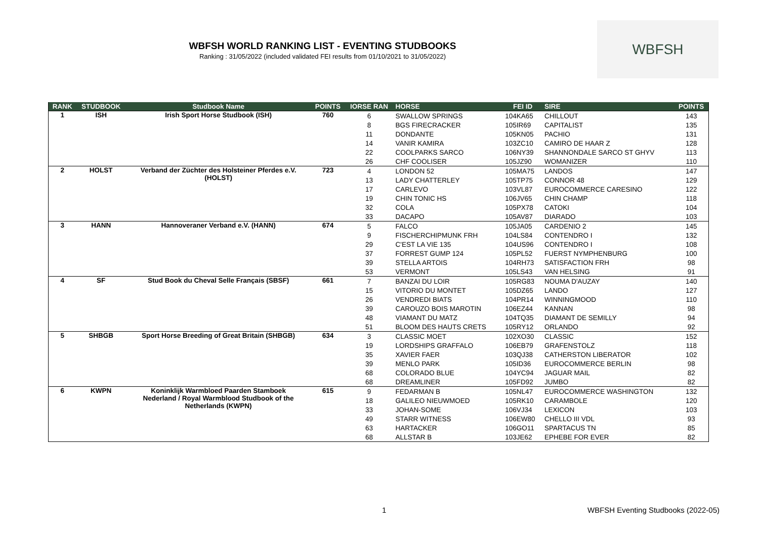WBFSH WORLD RANKING LIST - EVENTING STUDBOOKS
Ranking : 31/05/2022 (included validated FEI results from 01/10/2021 to 31/05/2022)
WBFSH
| RANK | STUDBOOK | Studbook Name | POINTS | IORSE RAN | HORSE | FEI ID | SIRE | POINTS |
| --- | --- | --- | --- | --- | --- | --- | --- | --- |
| 1 | ISH | Irish Sport Horse Studbook (ISH) | 760 | 6 | SWALLOW SPRINGS | 104KA65 | CHILLOUT | 143 |
| | | | | 8 | BGS FIRECRACKER | 105IR69 | CAPITALIST | 135 |
| | | | | 11 | DONDANTE | 105KN05 | PACHIO | 131 |
| | | | | 14 | VANIR KAMIRA | 103ZC10 | CAMIRO DE HAAR Z | 128 |
| | | | | 22 | COOLPARKS SARCO | 106NY39 | SHANNONDALE SARCO ST GHYV | 113 |
| | | | | 26 | CHF COOLISER | 105JZ90 | WOMANIZER | 110 |
| 2 | HOLST | Verband der Züchter des Holsteiner Pferdes e.V. (HOLST) | 723 | 4 | LONDON 52 | 105MA75 | LANDOS | 147 |
| | | | | 13 | LADY CHATTERLEY | 105TP75 | CONNOR 48 | 129 |
| | | | | 17 | CARLEVO | 103VL87 | EUROCOMMERCE CARESINO | 122 |
| | | | | 19 | CHIN TONIC HS | 106JV65 | CHIN CHAMP | 118 |
| | | | | 32 | COLA | 105PX78 | CATOKI | 104 |
| | | | | 33 | DACAPO | 105AV87 | DIARADO | 103 |
| 3 | HANN | Hannoveraner Verband e.V. (HANN) | 674 | 5 | FALCO | 105JA05 | CARDENIO 2 | 145 |
| | | | | 9 | FISCHERCHIPMUNK FRH | 104LS84 | CONTENDRO I | 132 |
| | | | | 29 | C'EST LA VIE 135 | 104US96 | CONTENDRO I | 108 |
| | | | | 37 | FORREST GUMP 124 | 105PL52 | FUERST NYMPHENBURG | 100 |
| | | | | 39 | STELLA ARTOIS | 104RH73 | SATISFACTION FRH | 98 |
| | | | | 53 | VERMONT | 105LS43 | VAN HELSING | 91 |
| 4 | SF | Stud Book du Cheval Selle Français (SBSF) | 661 | 7 | BANZAI DU LOIR | 105RG83 | NOUMA D'AUZAY | 140 |
| | | | | 15 | VITORIO DU MONTET | 105DZ65 | LANDO | 127 |
| | | | | 26 | VENDREDI BIATS | 104PR14 | WINNINGMOOD | 110 |
| | | | | 39 | CAROUZO BOIS MAROTIN | 106EZ44 | KANNAN | 98 |
| | | | | 48 | VIAMANT DU MATZ | 104TQ35 | DIAMANT DE SEMILLY | 94 |
| | | | | 51 | BLOOM DES HAUTS CRETS | 105RY12 | ORLANDO | 92 |
| 5 | SHBGB | Sport Horse Breeding of Great Britain (SHBGB) | 634 | 3 | CLASSIC MOET | 102XO30 | CLASSIC | 152 |
| | | | | 19 | LORDSHIPS GRAFFALO | 106EB79 | GRAFENSTOLZ | 118 |
| | | | | 35 | XAVIER FAER | 103QJ38 | CATHERSTON LIBERATOR | 102 |
| | | | | 39 | MENLO PARK | 105ID36 | EUROCOMMERCE BERLIN | 98 |
| | | | | 68 | COLORADO BLUE | 104YC94 | JAGUAR MAIL | 82 |
| | | | | 68 | DREAMLINER | 105FD92 | JUMBO | 82 |
| 6 | KWPN | Koninklijk Warmbloed Paarden Stamboek Nederland / Royal Warmblood Studbook of the Netherlands (KWPN) | 615 | 9 | FEDARMAN B | 105NL47 | EUROCOMMERCE WASHINGTON | 132 |
| | | | | 18 | GALILEO NIEUWMOED | 105RK10 | CARAMBOLE | 120 |
| | | | | 33 | JOHAN-SOME | 106VJ34 | LEXICON | 103 |
| | | | | 49 | STARR WITNESS | 106EW80 | CHELLO III VDL | 93 |
| | | | | 63 | HARTACKER | 106GO11 | SPARTACUS TN | 85 |
| | | | | 68 | ALLSTAR B | 103JE62 | EPHEBE FOR EVER | 82 |
1 WBFSH Eventing Studbooks (2022-05)